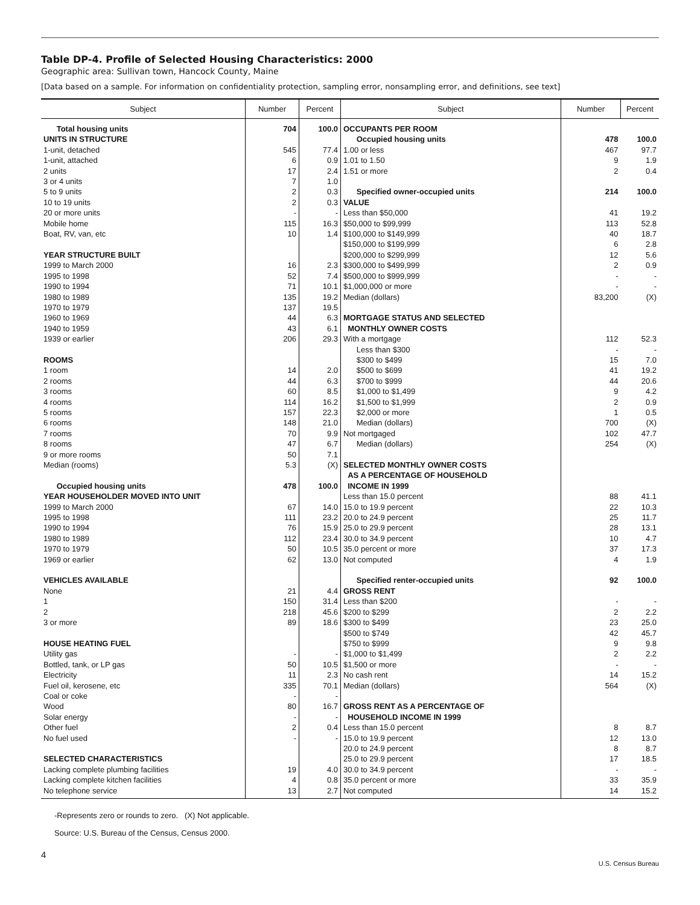Table DP-4. Profile of Selected Housing Characteristics: 2000
Geographic area: Sullivan town, Hancock County, Maine
[Data based on a sample. For information on confidentiality protection, sampling error, nonsampling error, and definitions, see text]
| Subject | Number | Percent | Subject | Number | Percent |
| --- | --- | --- | --- | --- | --- |
| Total housing units | 704 | 100.0 | OCCUPANTS PER ROOM | | |
| UNITS IN STRUCTURE | | | Occupied housing units | 478 | 100.0 |
| 1-unit, detached | 545 | 77.4 | 1.00 or less | 467 | 97.7 |
| 1-unit, attached | 6 | 0.9 | 1.01 to 1.50 | 9 | 1.9 |
| 2 units | 17 | 2.4 | 1.51 or more | 2 | 0.4 |
| 3 or 4 units | 7 | 1.0 | | | |
| 5 to 9 units | 2 | 0.3 | Specified owner-occupied units | 214 | 100.0 |
| 10 to 19 units | 2 | 0.3 | VALUE | | |
| 20 or more units | - | - | Less than $50,000 | 41 | 19.2 |
| Mobile home | 115 | 16.3 | $50,000 to $99,999 | 113 | 52.8 |
| Boat, RV, van, etc | 10 | 1.4 | $100,000 to $149,999 | 40 | 18.7 |
| | | | $150,000 to $199,999 | 6 | 2.8 |
| YEAR STRUCTURE BUILT | | | $200,000 to $299,999 | 12 | 5.6 |
| 1999 to March 2000 | 16 | 2.3 | $300,000 to $499,999 | 2 | 0.9 |
| 1995 to 1998 | 52 | 7.4 | $500,000 to $999,999 | - | - |
| 1990 to 1994 | 71 | 10.1 | $1,000,000 or more | - | - |
| 1980 to 1989 | 135 | 19.2 | Median (dollars) | 83,200 | (X) |
| 1970 to 1979 | 137 | 19.5 | | | |
| 1960 to 1969 | 44 | 6.3 | MORTGAGE STATUS AND SELECTED | | |
| 1940 to 1959 | 43 | 6.1 | MONTHLY OWNER COSTS | | |
| 1939 or earlier | 206 | 29.3 | With a mortgage | 112 | 52.3 |
| | | | Less than $300 | - | - |
| ROOMS | | | $300 to $499 | 15 | 7.0 |
| 1 room | 14 | 2.0 | $500 to $699 | 41 | 19.2 |
| 2 rooms | 44 | 6.3 | $700 to $999 | 44 | 20.6 |
| 3 rooms | 60 | 8.5 | $1,000 to $1,499 | 9 | 4.2 |
| 4 rooms | 114 | 16.2 | $1,500 to $1,999 | 2 | 0.9 |
| 5 rooms | 157 | 22.3 | $2,000 or more | 1 | 0.5 |
| 6 rooms | 148 | 21.0 | Median (dollars) | 700 | (X) |
| 7 rooms | 70 | 9.9 | Not mortgaged | 102 | 47.7 |
| 8 rooms | 47 | 6.7 | Median (dollars) | 254 | (X) |
| 9 or more rooms | 50 | 7.1 | | | |
| Median (rooms) | 5.3 | (X) | SELECTED MONTHLY OWNER COSTS | | |
| | | | AS A PERCENTAGE OF HOUSEHOLD | | |
| Occupied housing units | 478 | 100.0 | INCOME IN 1999 | | |
| YEAR HOUSEHOLDER MOVED INTO UNIT | | | Less than 15.0 percent | 88 | 41.1 |
| 1999 to March 2000 | 67 | 14.0 | 15.0 to 19.9 percent | 22 | 10.3 |
| 1995 to 1998 | 111 | 23.2 | 20.0 to 24.9 percent | 25 | 11.7 |
| 1990 to 1994 | 76 | 15.9 | 25.0 to 29.9 percent | 28 | 13.1 |
| 1980 to 1989 | 112 | 23.4 | 30.0 to 34.9 percent | 10 | 4.7 |
| 1970 to 1979 | 50 | 10.5 | 35.0 percent or more | 37 | 17.3 |
| 1969 or earlier | 62 | 13.0 | Not computed | 4 | 1.9 |
| VEHICLES AVAILABLE | | | Specified renter-occupied units | 92 | 100.0 |
| None | 21 | 4.4 | GROSS RENT | | |
| 1 | 150 | 31.4 | Less than $200 | - | - |
| 2 | 218 | 45.6 | $200 to $299 | 2 | 2.2 |
| 3 or more | 89 | 18.6 | $300 to $499 | 23 | 25.0 |
| | | | $500 to $749 | 42 | 45.7 |
| HOUSE HEATING FUEL | | | $750 to $999 | 9 | 9.8 |
| Utility gas | - | - | $1,000 to $1,499 | 2 | 2.2 |
| Bottled, tank, or LP gas | 50 | 10.5 | $1,500 or more | - | - |
| Electricity | 11 | 2.3 | No cash rent | 14 | 15.2 |
| Fuel oil, kerosene, etc | 335 | 70.1 | Median (dollars) | 564 | (X) |
| Coal or coke | - | - | | | |
| Wood | 80 | 16.7 | GROSS RENT AS A PERCENTAGE OF | | |
| Solar energy | - | - | HOUSEHOLD INCOME IN 1999 | | |
| Other fuel | 2 | 0.4 | Less than 15.0 percent | 8 | 8.7 |
| No fuel used | - | - | 15.0 to 19.9 percent | 12 | 13.0 |
| | | | 20.0 to 24.9 percent | 8 | 8.7 |
| SELECTED CHARACTERISTICS | | | 25.0 to 29.9 percent | 17 | 18.5 |
| Lacking complete plumbing facilities | 19 | 4.0 | 30.0 to 34.9 percent | - | - |
| Lacking complete kitchen facilities | 4 | 0.8 | 35.0 percent or more | 33 | 35.9 |
| No telephone service | 13 | 2.7 | Not computed | 14 | 15.2 |
-Represents zero or rounds to zero. (X) Not applicable.
Source: U.S. Bureau of the Census, Census 2000.
4
U.S. Census Bureau